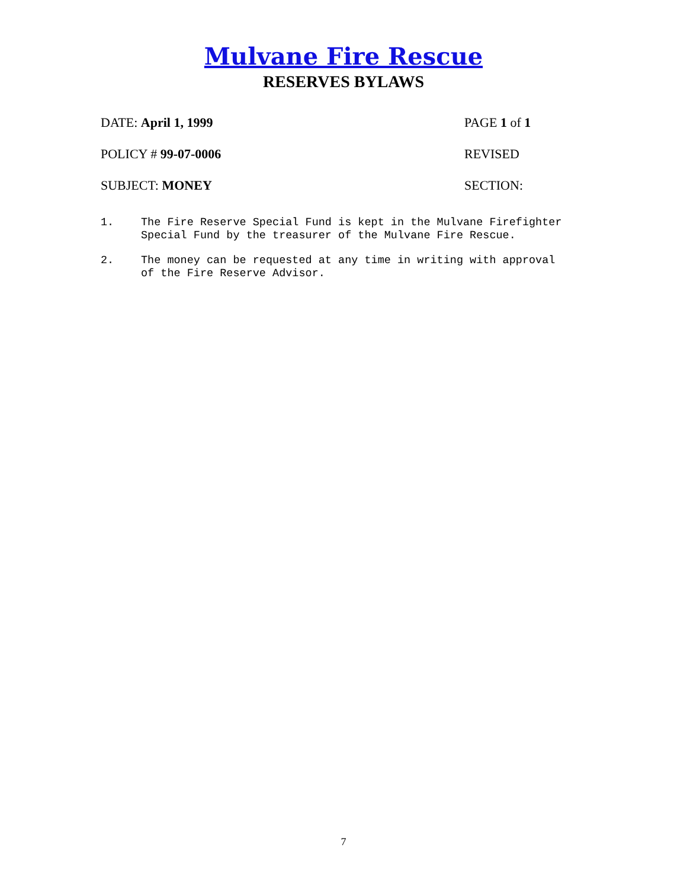Mulvane Fire Rescue
RESERVES BYLAWS
DATE: April 1, 1999 PAGE 1 of 1
POLICY # 99-07-0006 REVISED
SUBJECT: MONEY SECTION:
1. The Fire Reserve Special Fund is kept in the Mulvane Firefighter Special Fund by the treasurer of the Mulvane Fire Rescue.
2. The money can be requested at any time in writing with approval of the Fire Reserve Advisor.
7